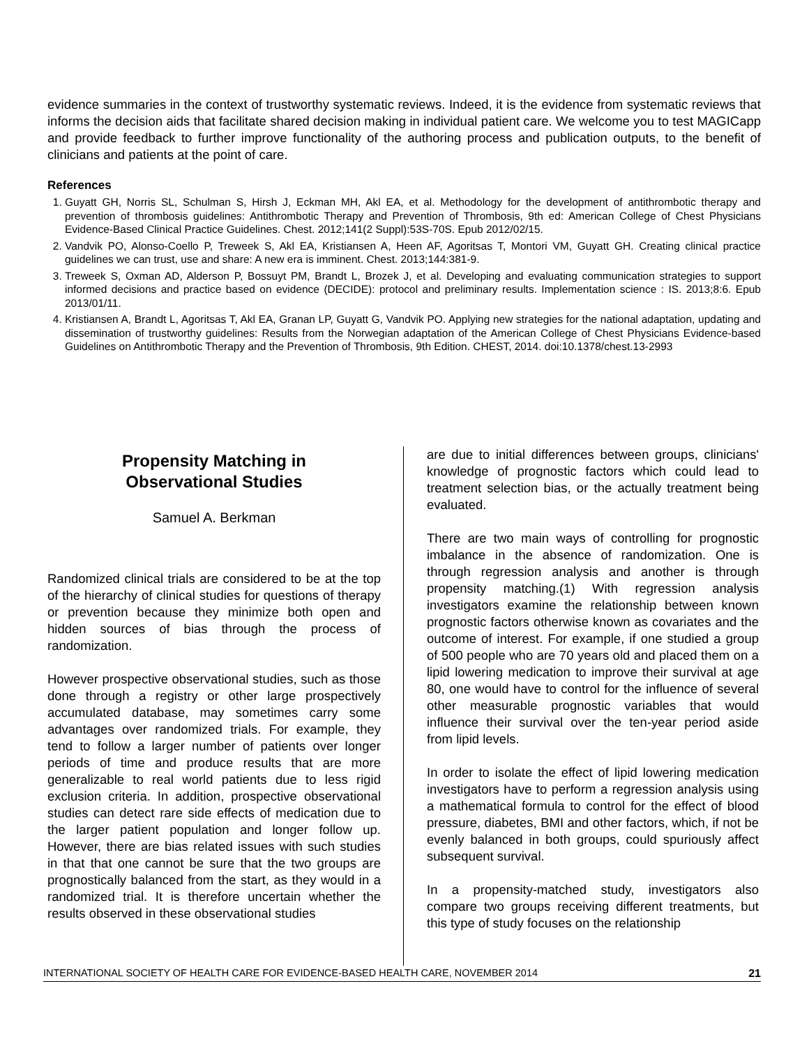evidence summaries in the context of trustworthy systematic reviews. Indeed, it is the evidence from systematic reviews that informs the decision aids that facilitate shared decision making in individual patient care. We welcome you to test MAGICapp and provide feedback to further improve functionality of the authoring process and publication outputs, to the benefit of clinicians and patients at the point of care.
References
1. Guyatt GH, Norris SL, Schulman S, Hirsh J, Eckman MH, Akl EA, et al. Methodology for the development of antithrombotic therapy and prevention of thrombosis guidelines: Antithrombotic Therapy and Prevention of Thrombosis, 9th ed: American College of Chest Physicians Evidence-Based Clinical Practice Guidelines. Chest. 2012;141(2 Suppl):53S-70S. Epub 2012/02/15.
2. Vandvik PO, Alonso-Coello P, Treweek S, Akl EA, Kristiansen A, Heen AF, Agoritsas T, Montori VM, Guyatt GH. Creating clinical practice guidelines we can trust, use and share: A new era is imminent. Chest. 2013;144:381-9.
3. Treweek S, Oxman AD, Alderson P, Bossuyt PM, Brandt L, Brozek J, et al. Developing and evaluating communication strategies to support informed decisions and practice based on evidence (DECIDE): protocol and preliminary results. Implementation science : IS. 2013;8:6. Epub 2013/01/11.
4. Kristiansen A, Brandt L, Agoritsas T, Akl EA, Granan LP, Guyatt G, Vandvik PO. Applying new strategies for the national adaptation, updating and dissemination of trustworthy guidelines: Results from the Norwegian adaptation of the American College of Chest Physicians Evidence-based Guidelines on Antithrombotic Therapy and the Prevention of Thrombosis, 9th Edition. CHEST, 2014. doi:10.1378/chest.13-2993
Propensity Matching in
Observational Studies
Samuel A. Berkman
Randomized clinical trials are considered to be at the top of the hierarchy of clinical studies for questions of therapy or prevention because they minimize both open and hidden sources of bias through the process of randomization.
However prospective observational studies, such as those done through a registry or other large prospectively accumulated database, may sometimes carry some advantages over randomized trials. For example, they tend to follow a larger number of patients over longer periods of time and produce results that are more generalizable to real world patients due to less rigid exclusion criteria. In addition, prospective observational studies can detect rare side effects of medication due to the larger patient population and longer follow up. However, there are bias related issues with such studies in that that one cannot be sure that the two groups are prognostically balanced from the start, as they would in a randomized trial. It is therefore uncertain whether the results observed in these observational studies
are due to initial differences between groups, clinicians' knowledge of prognostic factors which could lead to treatment selection bias, or the actually treatment being evaluated.
There are two main ways of controlling for prognostic imbalance in the absence of randomization. One is through regression analysis and another is through propensity matching.(1) With regression analysis investigators examine the relationship between known prognostic factors otherwise known as covariates and the outcome of interest. For example, if one studied a group of 500 people who are 70 years old and placed them on a lipid lowering medication to improve their survival at age 80, one would have to control for the influence of several other measurable prognostic variables that would influence their survival over the ten-year period aside from lipid levels.
In order to isolate the effect of lipid lowering medication investigators have to perform a regression analysis using a mathematical formula to control for the effect of blood pressure, diabetes, BMI and other factors, which, if not be evenly balanced in both groups, could spuriously affect subsequent survival.
In a propensity-matched study, investigators also compare two groups receiving different treatments, but this type of study focuses on the relationship
INTERNATIONAL SOCIETY OF HEALTH CARE FOR EVIDENCE-BASED HEALTH CARE, NOVEMBER 2014 21